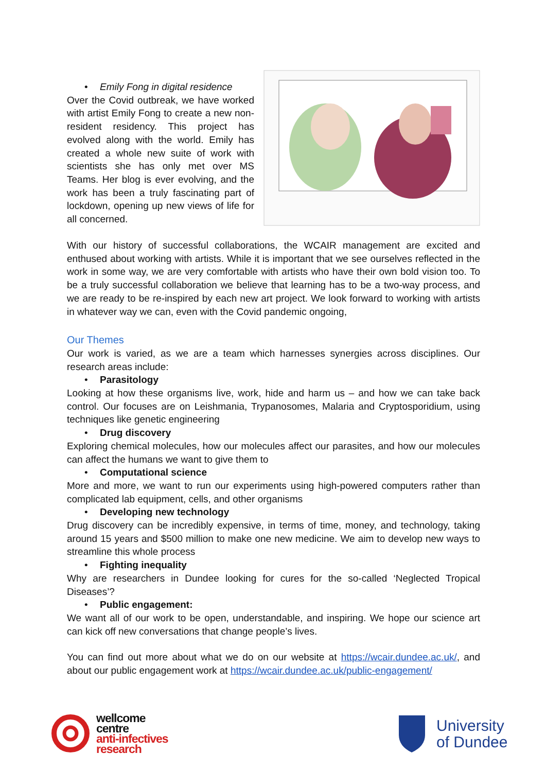• Emily Fong in digital residence
Over the Covid outbreak, we have worked with artist Emily Fong to create a new non-resident residency. This project has evolved along with the world. Emily has created a whole new suite of work with scientists she has only met over MS Teams. Her blog is ever evolving, and the work has been a truly fascinating part of lockdown, opening up new views of life for all concerned.
With our history of successful collaborations, the WCAIR management are excited and enthused about working with artists. While it is important that we see ourselves reflected in the work in some way, we are very comfortable with artists who have their own bold vision too. To be a truly successful collaboration we believe that learning has to be a two-way process, and we are ready to be re-inspired by each new art project. We look forward to working with artists in whatever way we can, even with the Covid pandemic ongoing,
Our Themes
Our work is varied, as we are a team which harnesses synergies across disciplines. Our research areas include:
• Parasitology
Looking at how these organisms live, work, hide and harm us – and how we can take back control. Our focuses are on Leishmania, Trypanosomes, Malaria and Cryptosporidium, using techniques like genetic engineering
• Drug discovery
Exploring chemical molecules, how our molecules affect our parasites, and how our molecules can affect the humans we want to give them to
• Computational science
More and more, we want to run our experiments using high-powered computers rather than complicated lab equipment, cells, and other organisms
• Developing new technology
Drug discovery can be incredibly expensive, in terms of time, money, and technology, taking around 15 years and $500 million to make one new medicine. We aim to develop new ways to streamline this whole process
• Fighting inequality
Why are researchers in Dundee looking for cures for the so-called ‘Neglected Tropical Diseases’?
• Public engagement:
We want all of our work to be open, understandable, and inspiring. We hope our science art can kick off new conversations that change people’s lives.
You can find out more about what we do on our website at https://wcair.dundee.ac.uk/, and about our public engagement work at https://wcair.dundee.ac.uk/public-engagement/
wellcome
centre
anti-infectives
research
University
of Dundee